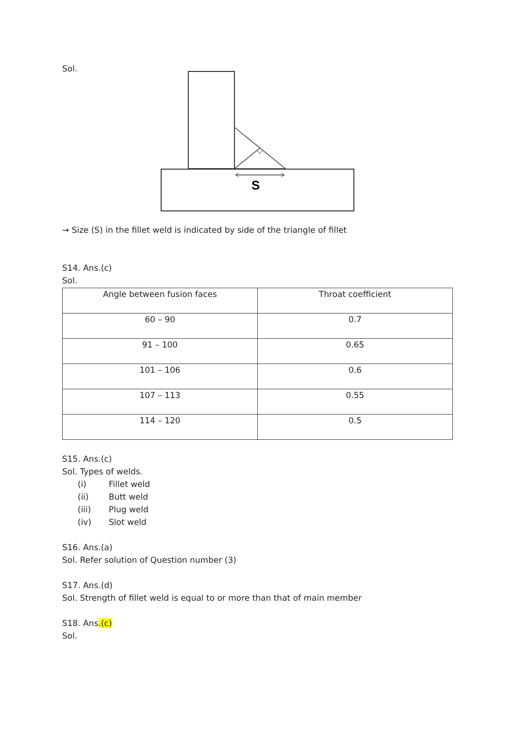Sol.
S
→ Size (S) in the fillet weld is indicated by side of the triangle of fillet
S14. Ans.(c)
Sol.
| Angle between fusion faces | Throat coefficient |
| 60 – 90 | 0.7 |
| 91 – 100 | 0.65 |
| 101 – 106 | 0.6 |
| 107 – 113 | 0.55 |
| 114 – 120 | 0.5 |
S15. Ans.(c)
Sol. Types of welds.
(i) Fillet weld
(ii) Butt weld
(iii) Plug weld
(iv) Slot weld
S16. Ans.(a)
Sol. Refer solution of Question number (3)
S17. Ans.(d)
Sol. Strength of fillet weld is equal to or more than that of main member
S18. Ans.(c)
Sol.